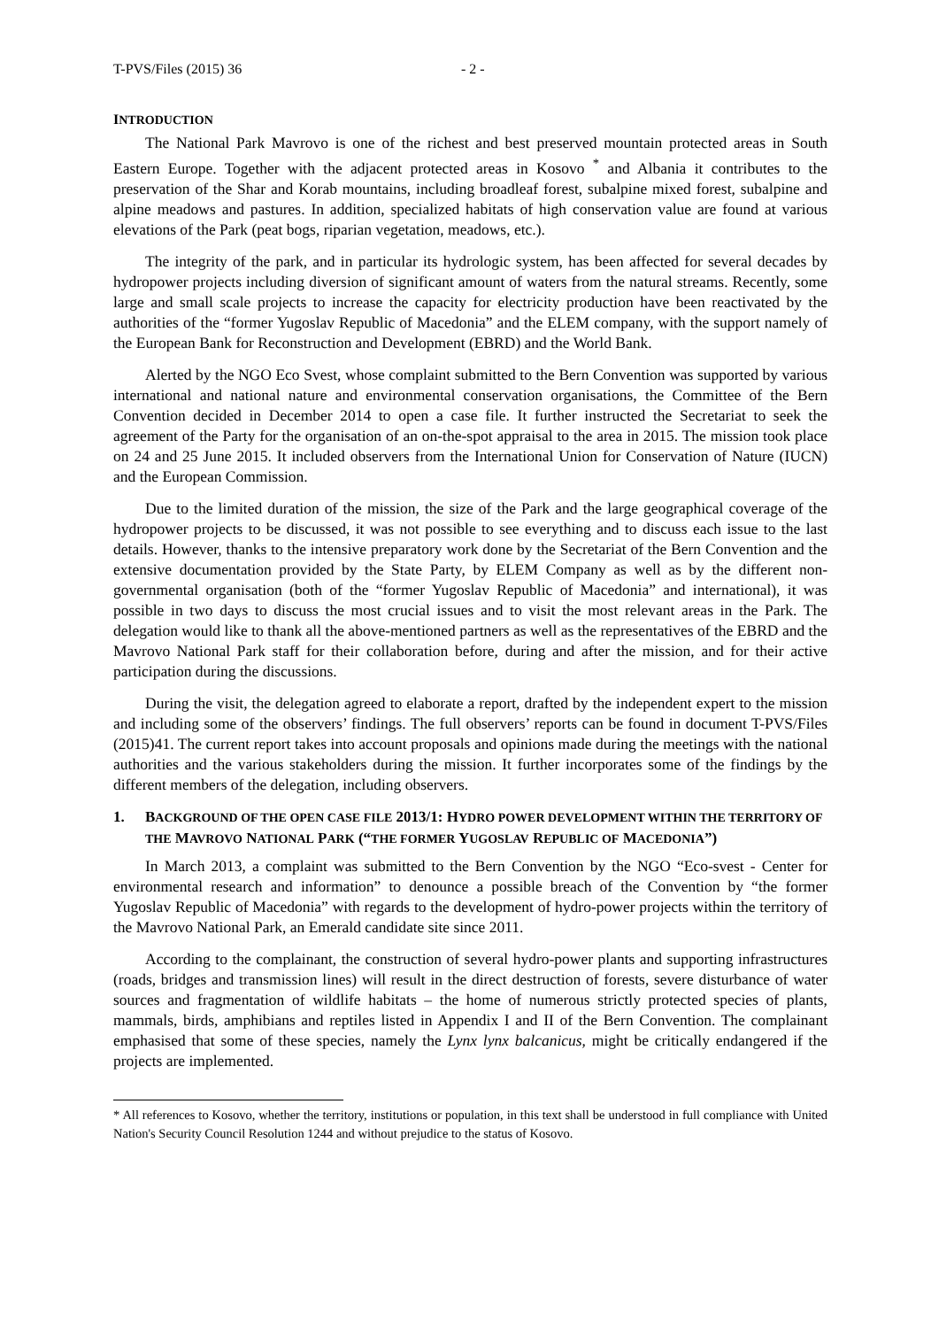T-PVS/Files (2015) 36 - 2 -
INTRODUCTION
The National Park Mavrovo is one of the richest and best preserved mountain protected areas in South Eastern Europe. Together with the adjacent protected areas in Kosovo <sup>*</sup> and Albania it contributes to the preservation of the Shar and Korab mountains, including broadleaf forest, subalpine mixed forest, subalpine and alpine meadows and pastures. In addition, specialized habitats of high conservation value are found at various elevations of the Park (peat bogs, riparian vegetation, meadows, etc.).
The integrity of the park, and in particular its hydrologic system, has been affected for several decades by hydropower projects including diversion of significant amount of waters from the natural streams. Recently, some large and small scale projects to increase the capacity for electricity production have been reactivated by the authorities of the “former Yugoslav Republic of Macedonia” and the ELEM company, with the support namely of the European Bank for Reconstruction and Development (EBRD) and the World Bank.
Alerted by the NGO Eco Svest, whose complaint submitted to the Bern Convention was supported by various international and national nature and environmental conservation organisations, the Committee of the Bern Convention decided in December 2014 to open a case file. It further instructed the Secretariat to seek the agreement of the Party for the organisation of an on-the-spot appraisal to the area in 2015. The mission took place on 24 and 25 June 2015. It included observers from the International Union for Conservation of Nature (IUCN) and the European Commission.
Due to the limited duration of the mission, the size of the Park and the large geographical coverage of the hydropower projects to be discussed, it was not possible to see everything and to discuss each issue to the last details. However, thanks to the intensive preparatory work done by the Secretariat of the Bern Convention and the extensive documentation provided by the State Party, by ELEM Company as well as by the different non-governmental organisation (both of the “former Yugoslav Republic of Macedonia” and international), it was possible in two days to discuss the most crucial issues and to visit the most relevant areas in the Park. The delegation would like to thank all the above-mentioned partners as well as the representatives of the EBRD and the Mavrovo National Park staff for their collaboration before, during and after the mission, and for their active participation during the discussions.
During the visit, the delegation agreed to elaborate a report, drafted by the independent expert to the mission and including some of the observers’ findings. The full observers’ reports can be found in document T-PVS/Files (2015)41. The current report takes into account proposals and opinions made during the meetings with the national authorities and the various stakeholders during the mission. It further incorporates some of the findings by the different members of the delegation, including observers.
1. BACKGROUND OF THE OPEN CASE FILE 2013/1: HYDRO POWER DEVELOPMENT WITHIN THE TERRITORY OF THE MAVROVO NATIONAL PARK (“THE FORMER YUGOSLAV REPUBLIC OF MACEDONIA”)
In March 2013, a complaint was submitted to the Bern Convention by the NGO “Eco-svest - Center for environmental research and information” to denounce a possible breach of the Convention by “the former Yugoslav Republic of Macedonia” with regards to the development of hydro-power projects within the territory of the Mavrovo National Park, an Emerald candidate site since 2011.
According to the complainant, the construction of several hydro-power plants and supporting infrastructures (roads, bridges and transmission lines) will result in the direct destruction of forests, severe disturbance of water sources and fragmentation of wildlife habitats – the home of numerous strictly protected species of plants, mammals, birds, amphibians and reptiles listed in Appendix I and II of the Bern Convention. The complainant emphasised that some of these species, namely the Lynx lynx balcanicus, might be critically endangered if the projects are implemented.
* All references to Kosovo, whether the territory, institutions or population, in this text shall be understood in full compliance with United Nation's Security Council Resolution 1244 and without prejudice to the status of Kosovo.